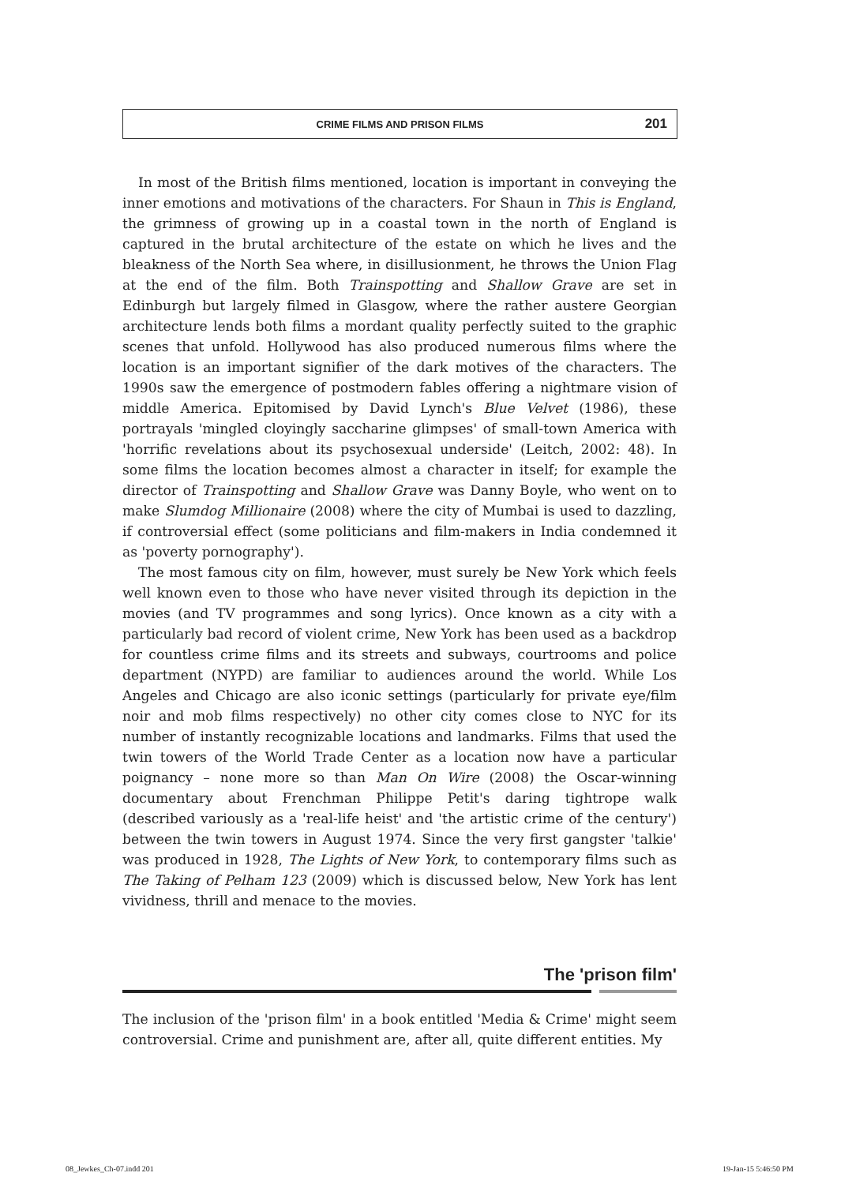CRIME FILMS AND PRISON FILMS 201
In most of the British films mentioned, location is important in conveying the inner emotions and motivations of the characters. For Shaun in This is England, the grimness of growing up in a coastal town in the north of England is captured in the brutal architecture of the estate on which he lives and the bleakness of the North Sea where, in disillusionment, he throws the Union Flag at the end of the film. Both Trainspotting and Shallow Grave are set in Edinburgh but largely filmed in Glasgow, where the rather austere Georgian architecture lends both films a mordant quality perfectly suited to the graphic scenes that unfold. Hollywood has also produced numerous films where the location is an important signifier of the dark motives of the characters. The 1990s saw the emergence of postmodern fables offering a nightmare vision of middle America. Epitomised by David Lynch's Blue Velvet (1986), these portrayals 'mingled cloyingly saccharine glimpses' of small-town America with 'horrific revelations about its psychosexual underside' (Leitch, 2002: 48). In some films the location becomes almost a character in itself; for example the director of Trainspotting and Shallow Grave was Danny Boyle, who went on to make Slumdog Millionaire (2008) where the city of Mumbai is used to dazzling, if controversial effect (some politicians and film-makers in India condemned it as 'poverty pornography').
The most famous city on film, however, must surely be New York which feels well known even to those who have never visited through its depiction in the movies (and TV programmes and song lyrics). Once known as a city with a particularly bad record of violent crime, New York has been used as a backdrop for countless crime films and its streets and subways, courtrooms and police department (NYPD) are familiar to audiences around the world. While Los Angeles and Chicago are also iconic settings (particularly for private eye/film noir and mob films respectively) no other city comes close to NYC for its number of instantly recognizable locations and landmarks. Films that used the twin towers of the World Trade Center as a location now have a particular poignancy – none more so than Man On Wire (2008) the Oscar-winning documentary about Frenchman Philippe Petit's daring tightrope walk (described variously as a 'real-life heist' and 'the artistic crime of the century') between the twin towers in August 1974. Since the very first gangster 'talkie' was produced in 1928, The Lights of New York, to contemporary films such as The Taking of Pelham 123 (2009) which is discussed below, New York has lent vividness, thrill and menace to the movies.
The 'prison film'
The inclusion of the 'prison film' in a book entitled 'Media & Crime' might seem controversial. Crime and punishment are, after all, quite different entities. My
08_Jewkes_Ch-07.indd 201 19-Jan-15 5:46:50 PM